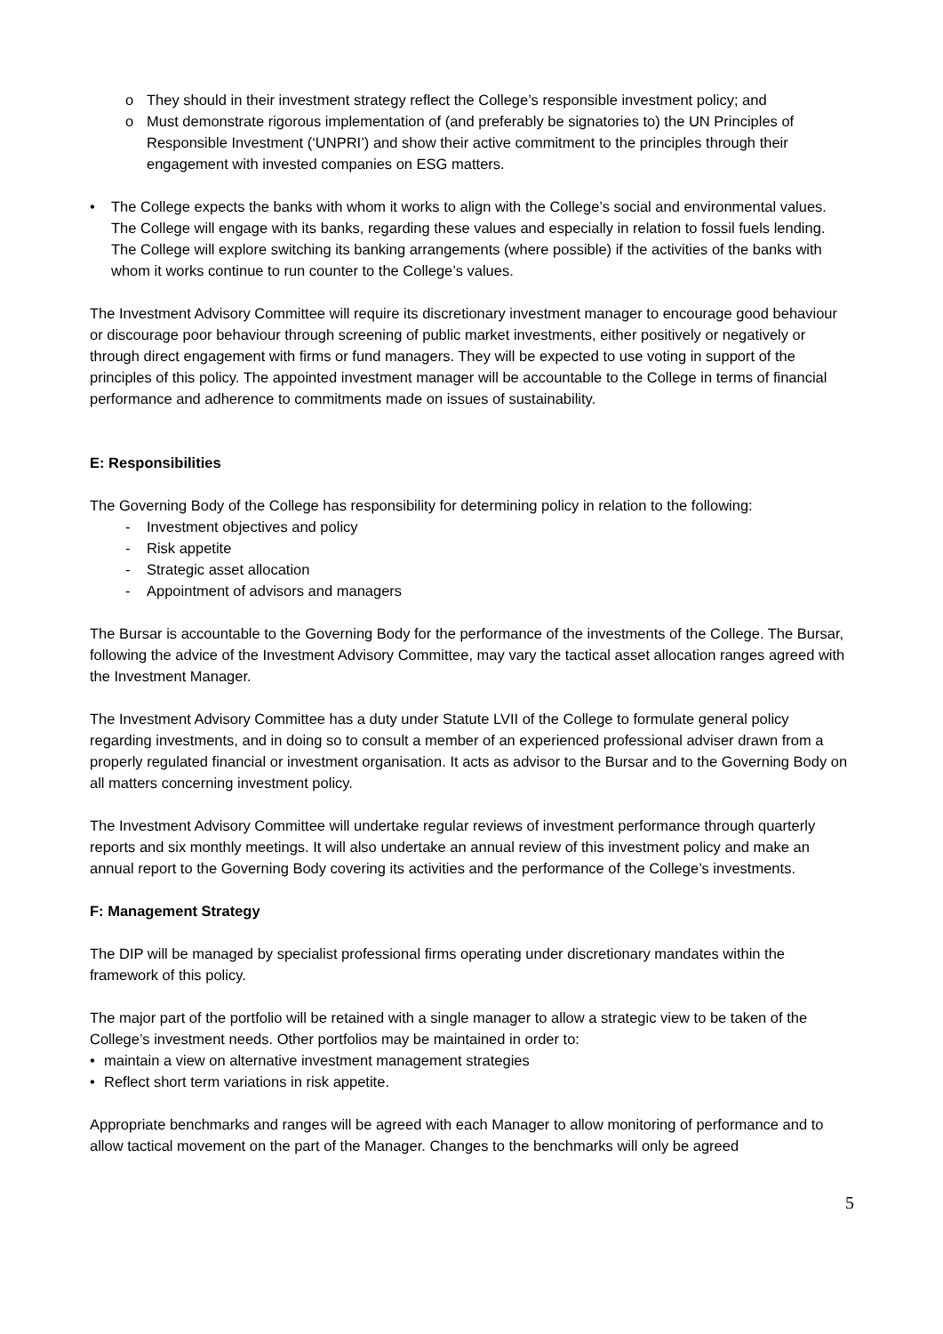o They should in their investment strategy reflect the College’s responsible investment policy; and
o Must demonstrate rigorous implementation of (and preferably be signatories to) the UN Principles of Responsible Investment (‘UNPRI’) and show their active commitment to the principles through their engagement with invested companies on ESG matters.
• The College expects the banks with whom it works to align with the College’s social and environmental values. The College will engage with its banks, regarding these values and especially in relation to fossil fuels lending. The College will explore switching its banking arrangements (where possible) if the activities of the banks with whom it works continue to run counter to the College’s values.
The Investment Advisory Committee will require its discretionary investment manager to encourage good behaviour or discourage poor behaviour through screening of public market investments, either positively or negatively or through direct engagement with firms or fund managers. They will be expected to use voting in support of the principles of this policy. The appointed investment manager will be accountable to the College in terms of financial performance and adherence to commitments made on issues of sustainability.
E: Responsibilities
The Governing Body of the College has responsibility for determining policy in relation to the following:
- Investment objectives and policy
- Risk appetite
- Strategic asset allocation
- Appointment of advisors and managers
The Bursar is accountable to the Governing Body for the performance of the investments of the College. The Bursar, following the advice of the Investment Advisory Committee, may vary the tactical asset allocation ranges agreed with the Investment Manager.
The Investment Advisory Committee has a duty under Statute LVII of the College to formulate general policy regarding investments, and in doing so to consult a member of an experienced professional adviser drawn from a properly regulated financial or investment organisation. It acts as advisor to the Bursar and to the Governing Body on all matters concerning investment policy.
The Investment Advisory Committee will undertake regular reviews of investment performance through quarterly reports and six monthly meetings. It will also undertake an annual review of this investment policy and make an annual report to the Governing Body covering its activities and the performance of the College’s investments.
F: Management Strategy
The DIP will be managed by specialist professional firms operating under discretionary mandates within the framework of this policy.
The major part of the portfolio will be retained with a single manager to allow a strategic view to be taken of the College’s investment needs. Other portfolios may be maintained in order to:
• maintain a view on alternative investment management strategies
• Reflect short term variations in risk appetite.
Appropriate benchmarks and ranges will be agreed with each Manager to allow monitoring of performance and to allow tactical movement on the part of the Manager. Changes to the benchmarks will only be agreed
5